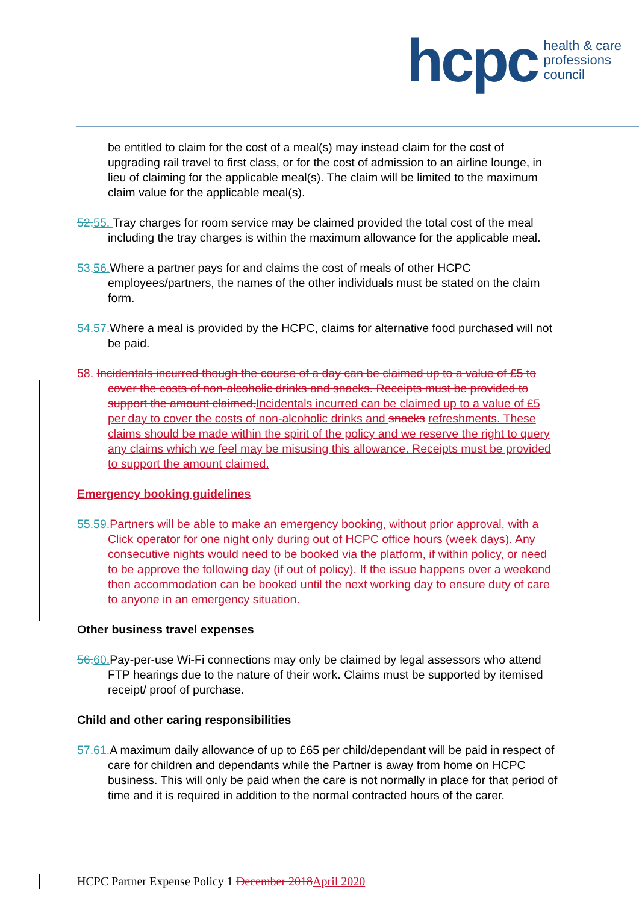hcpc health & care
professions
council
be entitled to claim for the cost of a meal(s) may instead claim for the cost of upgrading rail travel to first class, or for the cost of admission to an airline lounge, in lieu of claiming for the applicable meal(s). The claim will be limited to the maximum claim value for the applicable meal(s).
52. 55. Tray charges for room service may be claimed provided the total cost of the meal including the tray charges is within the maximum allowance for the applicable meal.
53. 56. Where a partner pays for and claims the cost of meals of other HCPC employees/partners, the names of the other individuals must be stated on the claim form.
54. 57. Where a meal is provided by the HCPC, claims for alternative food purchased will not be paid.
58. Incidentals incurred though the course of a day can be claimed up to a value of £5 to cover the costs of non-alcoholic drinks and snacks. Receipts must be provided to support the amount claimed. Incidentals incurred can be claimed up to a value of £5 per day to cover the costs of non-alcoholic drinks and snacks refreshments. These claims should be made within the spirit of the policy and we reserve the right to query any claims which we feel may be misusing this allowance. Receipts must be provided to support the amount claimed.
Emergency booking guidelines
55. 59. Partners will be able to make an emergency booking, without prior approval, with a Click operator for one night only during out of HCPC office hours (week days). Any consecutive nights would need to be booked via the platform, if within policy, or need to be approve the following day (if out of policy). If the issue happens over a weekend then accommodation can be booked until the next working day to ensure duty of care to anyone in an emergency situation.
Other business travel expenses
56. 60. Pay-per-use Wi-Fi connections may only be claimed by legal assessors who attend FTP hearings due to the nature of their work. Claims must be supported by itemised receipt/ proof of purchase.
Child and other caring responsibilities
57. 61. A maximum daily allowance of up to £65 per child/dependant will be paid in respect of care for children and dependants while the Partner is away from home on HCPC business. This will only be paid when the care is not normally in place for that period of time and it is required in addition to the normal contracted hours of the carer.
HCPC Partner Expense Policy 1 December 2018 April 2020